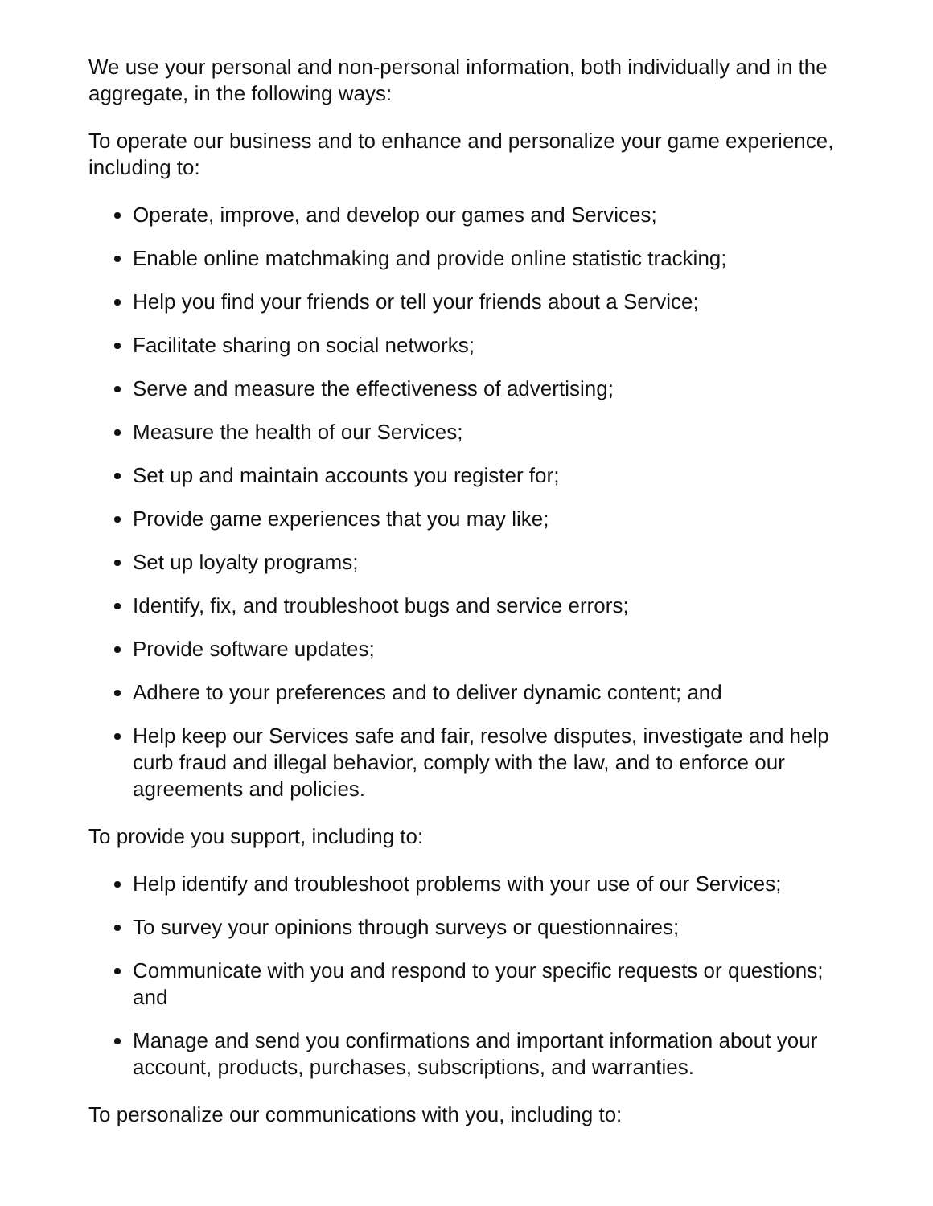We use your personal and non-personal information, both individually and in the aggregate, in the following ways:
To operate our business and to enhance and personalize your game experience, including to:
Operate, improve, and develop our games and Services;
Enable online matchmaking and provide online statistic tracking;
Help you find your friends or tell your friends about a Service;
Facilitate sharing on social networks;
Serve and measure the effectiveness of advertising;
Measure the health of our Services;
Set up and maintain accounts you register for;
Provide game experiences that you may like;
Set up loyalty programs;
Identify, fix, and troubleshoot bugs and service errors;
Provide software updates;
Adhere to your preferences and to deliver dynamic content; and
Help keep our Services safe and fair, resolve disputes, investigate and help curb fraud and illegal behavior, comply with the law, and to enforce our agreements and policies.
To provide you support, including to:
Help identify and troubleshoot problems with your use of our Services;
To survey your opinions through surveys or questionnaires;
Communicate with you and respond to your specific requests or questions; and
Manage and send you confirmations and important information about your account, products, purchases, subscriptions, and warranties.
To personalize our communications with you, including to: